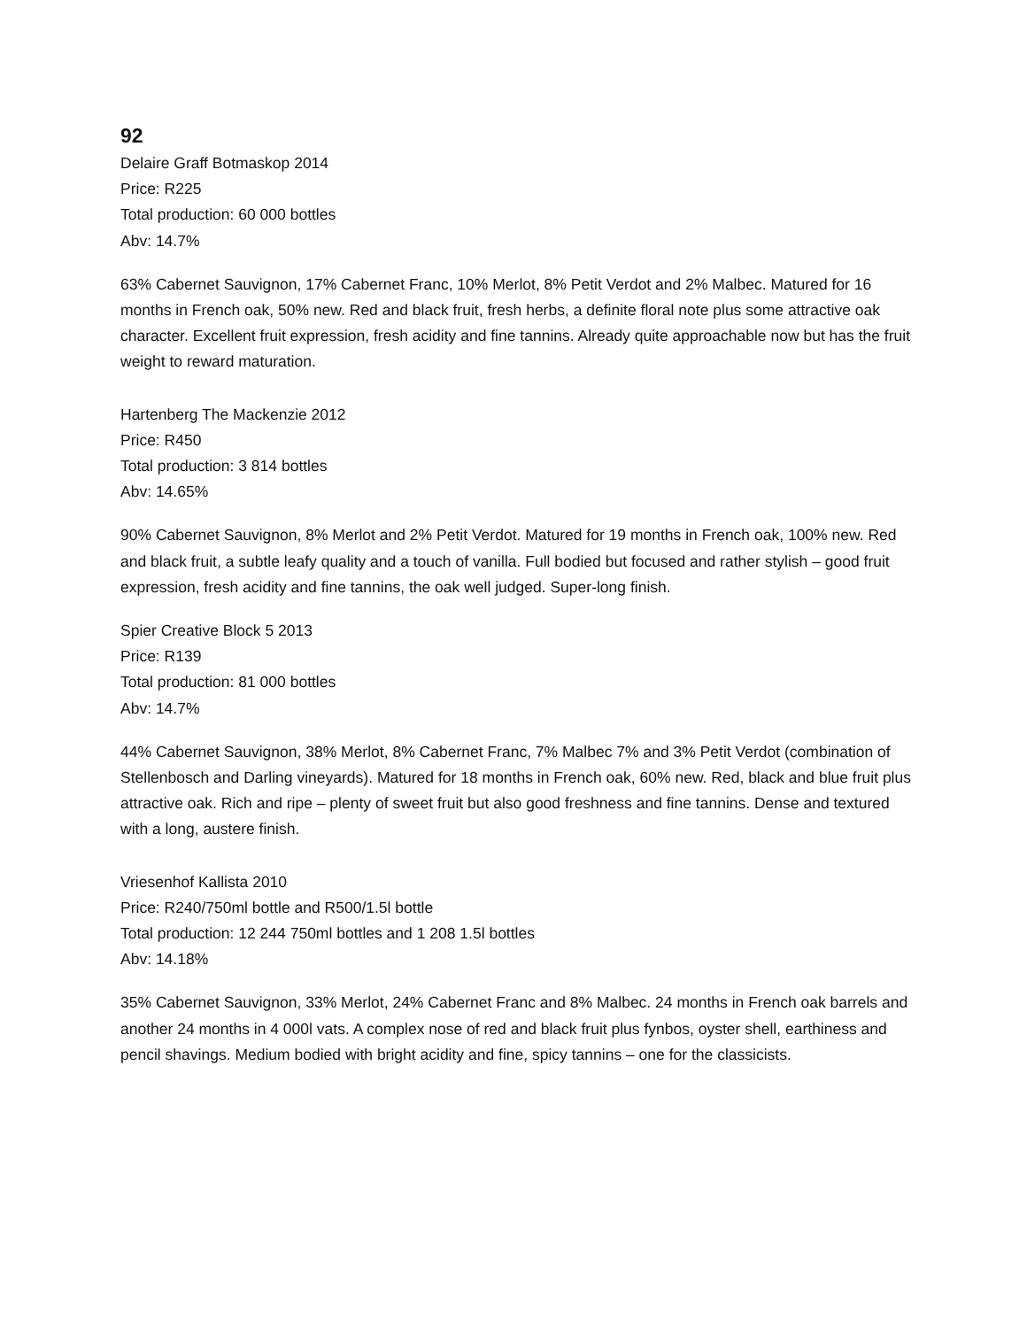92
Delaire Graff Botmaskop 2014
Price: R225
Total production: 60 000 bottles
Abv: 14.7%
63% Cabernet Sauvignon, 17% Cabernet Franc, 10% Merlot, 8% Petit Verdot and 2% Malbec. Matured for 16 months in French oak, 50% new. Red and black fruit, fresh herbs, a definite floral note plus some attractive oak character. Excellent fruit expression, fresh acidity and fine tannins. Already quite approachable now but has the fruit weight to reward maturation.
Hartenberg The Mackenzie 2012
Price: R450
Total production: 3 814 bottles
Abv: 14.65%
90% Cabernet Sauvignon, 8% Merlot and 2% Petit Verdot. Matured for 19 months in French oak, 100% new. Red and black fruit, a subtle leafy quality and a touch of vanilla. Full bodied but focused and rather stylish – good fruit expression, fresh acidity and fine tannins, the oak well judged. Super-long finish.
Spier Creative Block 5 2013
Price: R139
Total production: 81 000 bottles
Abv: 14.7%
44% Cabernet Sauvignon, 38% Merlot, 8% Cabernet Franc, 7% Malbec 7% and 3% Petit Verdot (combination of Stellenbosch and Darling vineyards). Matured for 18 months in French oak, 60% new. Red, black and blue fruit plus attractive oak. Rich and ripe – plenty of sweet fruit but also good freshness and fine tannins. Dense and textured with a long, austere finish.
Vriesenhof Kallista 2010
Price: R240/750ml bottle and R500/1.5l bottle
Total production: 12 244 750ml bottles and 1 208 1.5l bottles
Abv: 14.18%
35% Cabernet Sauvignon, 33% Merlot, 24% Cabernet Franc and 8% Malbec. 24 months in French oak barrels and another 24 months in 4 000l vats. A complex nose of red and black fruit plus fynbos, oyster shell, earthiness and pencil shavings. Medium bodied with bright acidity and fine, spicy tannins – one for the classicists.